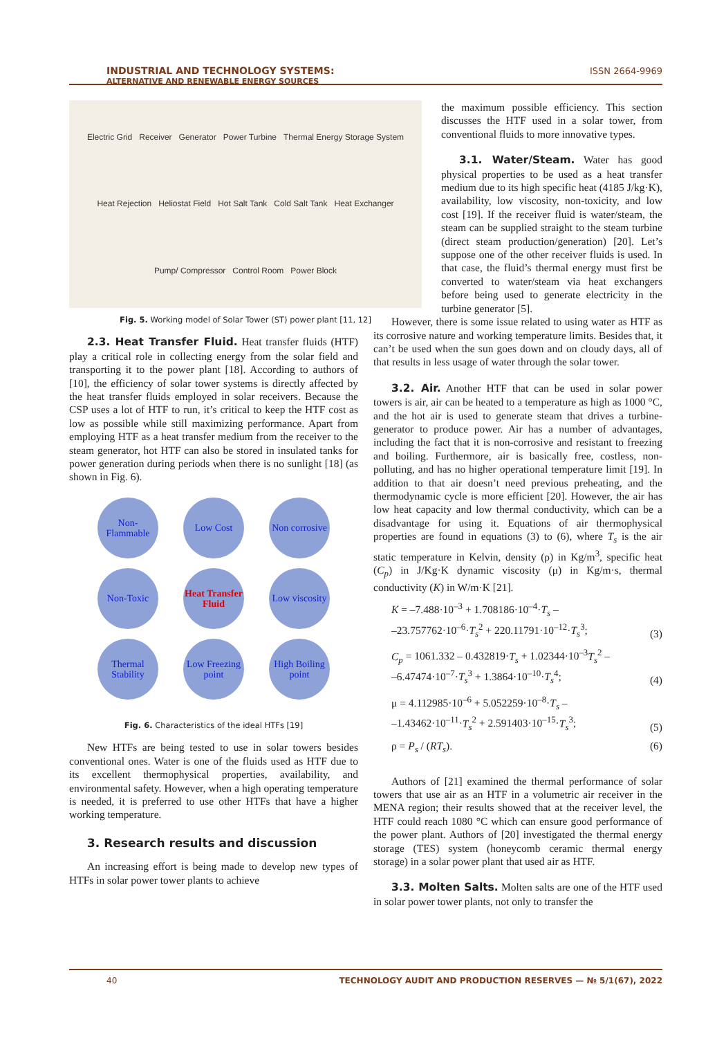INDUSTRIAL AND TECHNOLOGY SYSTEMS:
ALTERNATIVE AND RENEWABLE ENERGY SOURCES ISSN 2664-9969
Electric Grid Receiver Generator Power Turbine Thermal Energy Storage System Heat Rejection Heliostat Field Hot Salt Tank Cold Salt Tank Heat Exchanger Pump/ Compressor Control Room Power Block
Fig. 5. Working model of Solar Tower (ST) power plant [11, 12]
2.3. Heat Transfer Fluid. Heat transfer fluids (HTF) play a critical role in collecting energy from the solar field and transporting it to the power plant [18]. According to authors of [10], the efficiency of solar tower systems is directly affected by the heat transfer fluids employed in solar receivers. Because the CSP uses a lot of HTF to run, it’s critical to keep the HTF cost as low as possible while still maximizing performance. Apart from employing HTF as a heat transfer medium from the receiver to the steam generator, hot HTF can also be stored in insulated tanks for power generation during periods when there is no sunlight [18] (as shown in Fig. 6).
Non-Flammable
Low Cost
Non corrosive
Non-Toxic
Heat Transfer Fluid
Low viscosity
Thermal Stability
Low Freezing point
High Boiling point
Fig. 6. Characteristics of the ideal HTFs [19]
New HTFs are being tested to use in solar towers besides conventional ones. Water is one of the fluids used as HTF due to its excellent thermophysical properties, availability, and environmental safety. However, when a high operating temperature is needed, it is preferred to use other HTFs that have a higher working temperature.
3. Research results and discussion
An increasing effort is being made to develop new types of HTFs in solar power tower plants to achieve
the maximum possible efficiency. This section discusses the HTF used in a solar tower, from conventional fluids to more innovative types.
3.1. Water/Steam. Water has good physical properties to be used as a heat transfer medium due to its high specific heat (4185 J/kg·K), availability, low viscosity, non-toxicity, and low cost [19]. If the receiver fluid is water/steam, the steam can be supplied straight to the steam turbine (direct steam production/generation) [20]. Let’s suppose one of the other receiver fluids is used. In that case, the fluid’s thermal energy must first be converted to water/steam via heat exchangers before being used to generate electricity in the turbine generator [5].
However, there is some issue related to using water as HTF as its corrosive nature and working temperature limits. Besides that, it can’t be used when the sun goes down and on cloudy days, all of that results in less usage of water through the solar tower.
3.2. Air. Another HTF that can be used in solar power towers is air, air can be heated to a temperature as high as 1000 °C, and the hot air is used to generate steam that drives a turbine-generator to produce power. Air has a number of advantages, including the fact that it is non-corrosive and resistant to freezing and boiling. Furthermore, air is basically free, costless, non-polluting, and has no higher operational temperature limit [19]. In addition to that air doesn’t need previous preheating, and the thermodynamic cycle is more efficient [20]. However, the air has low heat capacity and low thermal conductivity, which can be a disadvantage for using it. Equations of air thermophysical properties are found in equations (3) to (6), where T<sub>s</sub> is the air static temperature in Kelvin, density (ρ) in Kg/m<sup>3</sup>, specific heat (C<sub>p</sub>) in J/Kg·K dynamic viscosity (μ) in Kg/m·s, thermal conductivity (K) in W/m·K [21].
K = –7.488·10<sup>–3</sup> + 1.708186·10<sup>–4</sup>·T<sub>s</sub> –
–23.757762·10<sup>–6</sup>·T<sub>s</sub><sup>2</sup> + 220.11791·10<sup>–12</sup>·T<sub>s</sub><sup>3</sup>; (3)
C<sub>p</sub> = 1061.332 – 0.432819·T<sub>s</sub> + 1.02344·10<sup>–3</sup>T<sub>s</sub><sup>2</sup> –
–6.47474·10<sup>–7</sup>·T<sub>s</sub><sup>3</sup> + 1.3864·10<sup>–10</sup>·T<sub>s</sub><sup>4</sup>; (4)
μ = 4.112985·10<sup>–6</sup> + 5.052259·10<sup>–8</sup>·T<sub>s</sub> –
–1.43462·10<sup>–11</sup>·T<sub>s</sub><sup>2</sup> + 2.591403·10<sup>–15</sup>·T<sub>s</sub><sup>3</sup>; (5)
ρ = P<sub>s</sub> / (RT<sub>s</sub>). (6)
Authors of [21] examined the thermal performance of solar towers that use air as an HTF in a volumetric air receiver in the MENA region; their results showed that at the receiver level, the HTF could reach 1080 °C which can ensure good performance of the power plant. Authors of [20] investigated the thermal energy storage (TES) system (honeycomb ceramic thermal energy storage) in a solar power plant that used air as HTF.
3.3. Molten Salts. Molten salts are one of the HTF used in solar power tower plants, not only to transfer the
TECHNOLOGY AUDIT AND PRODUCTION RESERVES — № 5/1(67), 2022 40